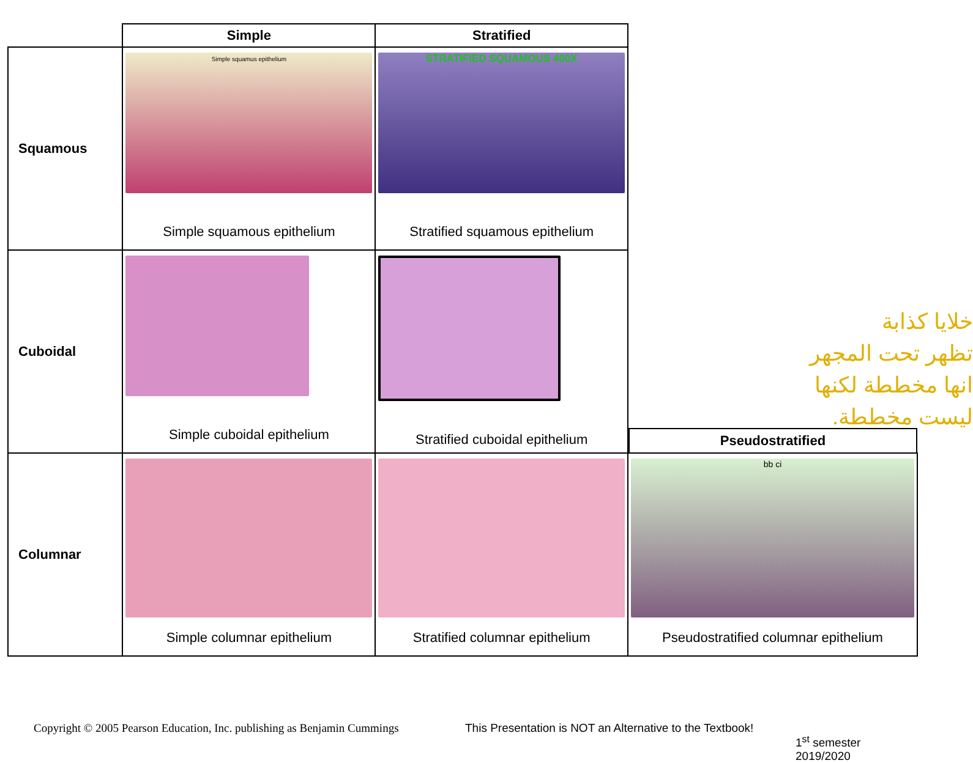| | Simple | Stratified | |
| --- | --- | --- | --- |
| Squamous | Simple squamus epithelium Simple squamous epithelium | STRATIFIED SQUAMOUS 400X Stratified squamous epithelium | |
| Cuboidal | Simple cuboidal epithelium | Stratified cuboidal epithelium | Pseudostratified |
| Columnar | Simple columnar epithelium | Stratified columnar epithelium | bb ci Pseudostratified columnar epithelium |
خلايا كذابة
تظهر تحت المجهر
انها مخططة لكنها
ليست مخططة.
Copyright © 2005 Pearson Education, Inc. publishing as Benjamin Cummings
This Presentation is NOT an Alternative to the Textbook!
1<sup>st</sup> semester 2019/2020